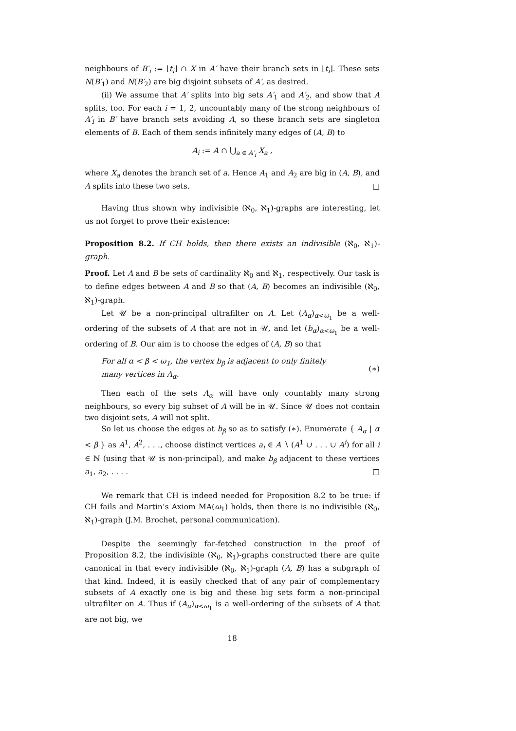neighbours of B′<sub>i</sub> := ⌊t<sub>i</sub>⌋ ∩ X in A′ have their branch sets in ⌊t<sub>i</sub>⌋. These sets N(B′<sub>1</sub>) and N(B′<sub>2</sub>) are big disjoint subsets of A′, as desired.
(ii) We assume that A′ splits into big sets A′<sub>1</sub> and A′<sub>2</sub>, and show that A splits, too. For each i = 1, 2, uncountably many of the strong neighbours of A′<sub>i</sub> in B′ have branch sets avoiding A, so these branch sets are singleton elements of B. Each of them sends infinitely many edges of (A, B) to
A<sub>i</sub> := A ∩ ⋃<sub>a ∈ A′<sub>i</sub></sub> X<sub>a</sub> ,
where X<sub>a</sub> denotes the branch set of a. Hence A<sub>1</sub> and A<sub>2</sub> are big in (A, B), and A splits into these two sets. □
Having thus shown why indivisible (ℵ<sub>0</sub>, ℵ<sub>1</sub>)-graphs are interesting, let us not forget to prove their existence:
Proposition 8.2. If CH holds, then there exists an indivisible (ℵ<sub>0</sub>, ℵ<sub>1</sub>)-graph.
Proof. Let A and B be sets of cardinality ℵ<sub>0</sub> and ℵ<sub>1</sub>, respectively. Our task is to define edges between A and B so that (A, B) becomes an indivisible (ℵ<sub>0</sub>, ℵ<sub>1</sub>)-graph.
Let 𝒰 be a non-principal ultrafilter on A. Let (A<sub>α</sub>)<sub>α<ω<sub>1</sub></sub> be a well-ordering of the subsets of A that are not in 𝒰, and let (b<sub>α</sub>)<sub>α<ω<sub>1</sub></sub> be a well-ordering of B. Our aim is to choose the edges of (A, B) so that
For all α < β < ω<sub>1</sub>, the vertex b<sub>β</sub> is adjacent to only finitely
many vertices in A<sub>α</sub>. (∗)
Then each of the sets A<sub>α</sub> will have only countably many strong neighbours, so every big subset of A will be in 𝒰. Since 𝒰 does not contain two disjoint sets, A will not split.
So let us choose the edges at b<sub>β</sub> so as to satisfy (∗). Enumerate { A<sub>α</sub> | α < β } as A<sup>1</sup>, A<sup>2</sup>, . . ., choose distinct vertices a<sub>i</sub> ∈ A ∖ (A<sup>1</sup> ∪ . . . ∪ A<sup>i</sup>) for all i ∈ ℕ (using that 𝒰 is non-principal), and make b<sub>β</sub> adjacent to these vertices a<sub>1</sub>, a<sub>2</sub>, . . . . □
We remark that CH is indeed needed for Proposition 8.2 to be true: if CH fails and Martin’s Axiom MA(ω<sub>1</sub>) holds, then there is no indivisible (ℵ<sub>0</sub>, ℵ<sub>1</sub>)-graph (J.M. Brochet, personal communication).
Despite the seemingly far-fetched construction in the proof of Proposition 8.2, the indivisible (ℵ<sub>0</sub>, ℵ<sub>1</sub>)-graphs constructed there are quite canonical in that every indivisible (ℵ<sub>0</sub>, ℵ<sub>1</sub>)-graph (A, B) has a subgraph of that kind. Indeed, it is easily checked that of any pair of complementary subsets of A exactly one is big and these big sets form a non-principal ultrafilter on A. Thus if (A<sub>α</sub>)<sub>α<ω<sub>1</sub></sub> is a well-ordering of the subsets of A that are not big, we
18